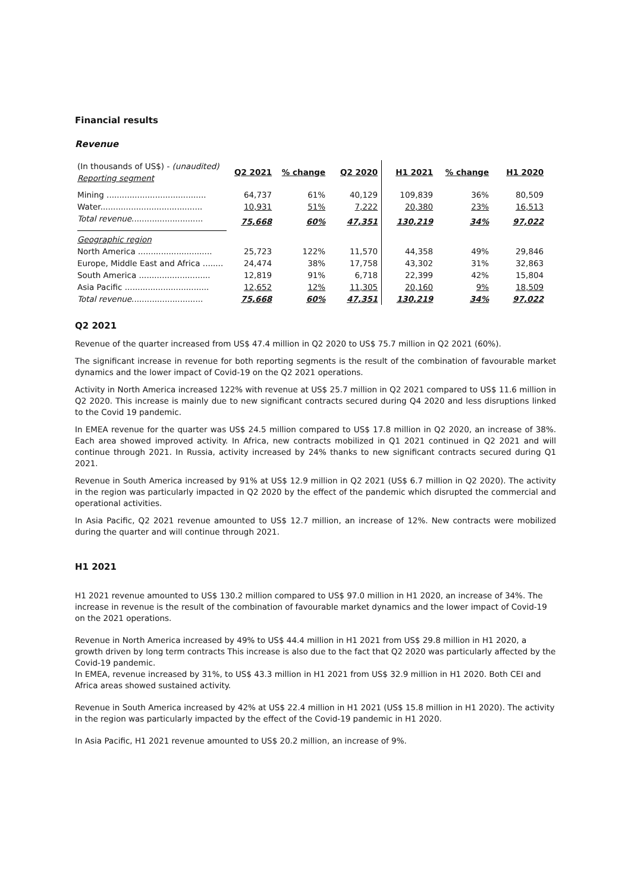Financial results
Revenue
| (In thousands of US$) - (unaudited) Reporting segment | Q2 2021 | % change | Q2 2020 | H1 2021 | % change | H1 2020 |
| --- | --- | --- | --- | --- | --- | --- |
| Mining ....................................... | 64,737 | 61% | 40,129 | 109,839 | 36% | 80,509 |
| Water........................................ | 10,931 | 51% | 7,222 | 20,380 | 23% | 16,513 |
| Total revenue ............................ | 75,668 | 60% | 47,351 | 130,219 | 34% | 97,022 |
| Geographic region | | | | | | |
| North America ............................. | 25,723 | 122% | 11,570 | 44,358 | 49% | 29,846 |
| Europe, Middle East and Africa ........ | 24,474 | 38% | 17,758 | 43,302 | 31% | 32,863 |
| South America ............................ | 12,819 | 91% | 6,718 | 22,399 | 42% | 15,804 |
| Asia Pacific ................................. | 12,652 | 12% | 11,305 | 20,160 | 9% | 18,509 |
| Total revenue ............................ | 75,668 | 60% | 47,351 | 130,219 | 34% | 97,022 |
Q2 2021
Revenue of the quarter increased from US$ 47.4 million in Q2 2020 to US$ 75.7 million in Q2 2021 (60%).
The significant increase in revenue for both reporting segments is the result of the combination of favourable market dynamics and the lower impact of Covid-19 on the Q2 2021 operations.
Activity in North America increased 122% with revenue at US$ 25.7 million in Q2 2021 compared to US$ 11.6 million in Q2 2020. This increase is mainly due to new significant contracts secured during Q4 2020 and less disruptions linked to the Covid 19 pandemic.
In EMEA revenue for the quarter was US$ 24.5 million compared to US$ 17.8 million in Q2 2020, an increase of 38%. Each area showed improved activity. In Africa, new contracts mobilized in Q1 2021 continued in Q2 2021 and will continue through 2021. In Russia, activity increased by 24% thanks to new significant contracts secured during Q1 2021.
Revenue in South America increased by 91% at US$ 12.9 million in Q2 2021 (US$ 6.7 million in Q2 2020). The activity in the region was particularly impacted in Q2 2020 by the effect of the pandemic which disrupted the commercial and operational activities.
In Asia Pacific, Q2 2021 revenue amounted to US$ 12.7 million, an increase of 12%. New contracts were mobilized during the quarter and will continue through 2021.
H1 2021
H1 2021 revenue amounted to US$ 130.2 million compared to US$ 97.0 million in H1 2020, an increase of 34%. The increase in revenue is the result of the combination of favourable market dynamics and the lower impact of Covid-19 on the 2021 operations.
Revenue in North America increased by 49% to US$ 44.4 million in H1 2021 from US$ 29.8 million in H1 2020, a growth driven by long term contracts This increase is also due to the fact that Q2 2020 was particularly affected by the Covid-19 pandemic.
In EMEA, revenue increased by 31%, to US$ 43.3 million in H1 2021 from US$ 32.9 million in H1 2020. Both CEI and Africa areas showed sustained activity.
Revenue in South America increased by 42% at US$ 22.4 million in H1 2021 (US$ 15.8 million in H1 2020). The activity in the region was particularly impacted by the effect of the Covid-19 pandemic in H1 2020.
In Asia Pacific, H1 2021 revenue amounted to US$ 20.2 million, an increase of 9%.